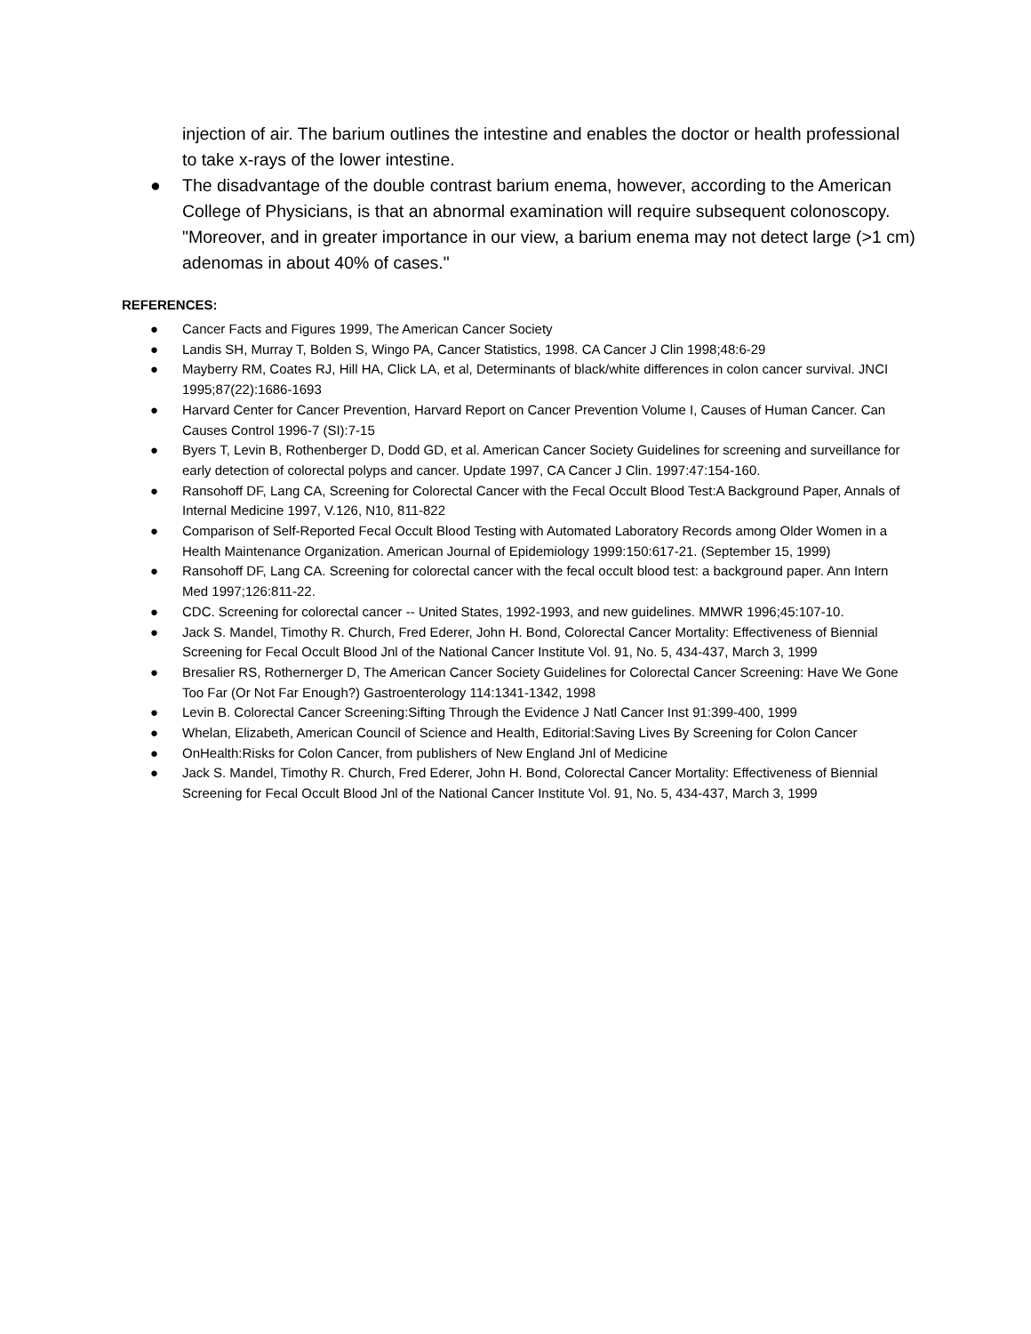injection of air. The barium outlines the intestine and enables the doctor or health professional to take x-rays of the lower intestine.
● The disadvantage of the double contrast barium enema, however, according to the American College of Physicians, is that an abnormal examination will require subsequent colonoscopy. "Moreover, and in greater importance in our view, a barium enema may not detect large (>1 cm) adenomas in about 40% of cases."
REFERENCES:
● Cancer Facts and Figures 1999, The American Cancer Society
● Landis SH, Murray T, Bolden S, Wingo PA, Cancer Statistics, 1998. CA Cancer J Clin 1998;48:6-29
● Mayberry RM, Coates RJ, Hill HA, Click LA, et al, Determinants of black/white differences in colon cancer survival. JNCI 1995;87(22):1686-1693
● Harvard Center for Cancer Prevention, Harvard Report on Cancer Prevention Volume I, Causes of Human Cancer. Can Causes Control 1996-7 (SI):7-15
● Byers T, Levin B, Rothenberger D, Dodd GD, et al. American Cancer Society Guidelines for screening and surveillance for early detection of colorectal polyps and cancer. Update 1997, CA Cancer J Clin. 1997:47:154-160.
● Ransohoff DF, Lang CA, Screening for Colorectal Cancer with the Fecal Occult Blood Test:A Background Paper, Annals of Internal Medicine 1997, V.126, N10, 811-822
● Comparison of Self-Reported Fecal Occult Blood Testing with Automated Laboratory Records among Older Women in a Health Maintenance Organization. American Journal of Epidemiology 1999:150:617-21. (September 15, 1999)
● Ransohoff DF, Lang CA. Screening for colorectal cancer with the fecal occult blood test: a background paper. Ann Intern Med 1997;126:811-22.
● CDC. Screening for colorectal cancer -- United States, 1992-1993, and new guidelines. MMWR 1996;45:107-10.
● Jack S. Mandel, Timothy R. Church, Fred Ederer, John H. Bond, Colorectal Cancer Mortality: Effectiveness of Biennial Screening for Fecal Occult Blood Jnl of the National Cancer Institute Vol. 91, No. 5, 434-437, March 3, 1999
● Bresalier RS, Rothernerger D, The American Cancer Society Guidelines for Colorectal Cancer Screening: Have We Gone Too Far (Or Not Far Enough?) Gastroenterology 114:1341-1342, 1998
● Levin B. Colorectal Cancer Screening:Sifting Through the Evidence J Natl Cancer Inst 91:399-400, 1999
● Whelan, Elizabeth, American Council of Science and Health, Editorial:Saving Lives By Screening for Colon Cancer
● OnHealth:Risks for Colon Cancer, from publishers of New England Jnl of Medicine
● Jack S. Mandel, Timothy R. Church, Fred Ederer, John H. Bond, Colorectal Cancer Mortality: Effectiveness of Biennial Screening for Fecal Occult Blood Jnl of the National Cancer Institute Vol. 91, No. 5, 434-437, March 3, 1999